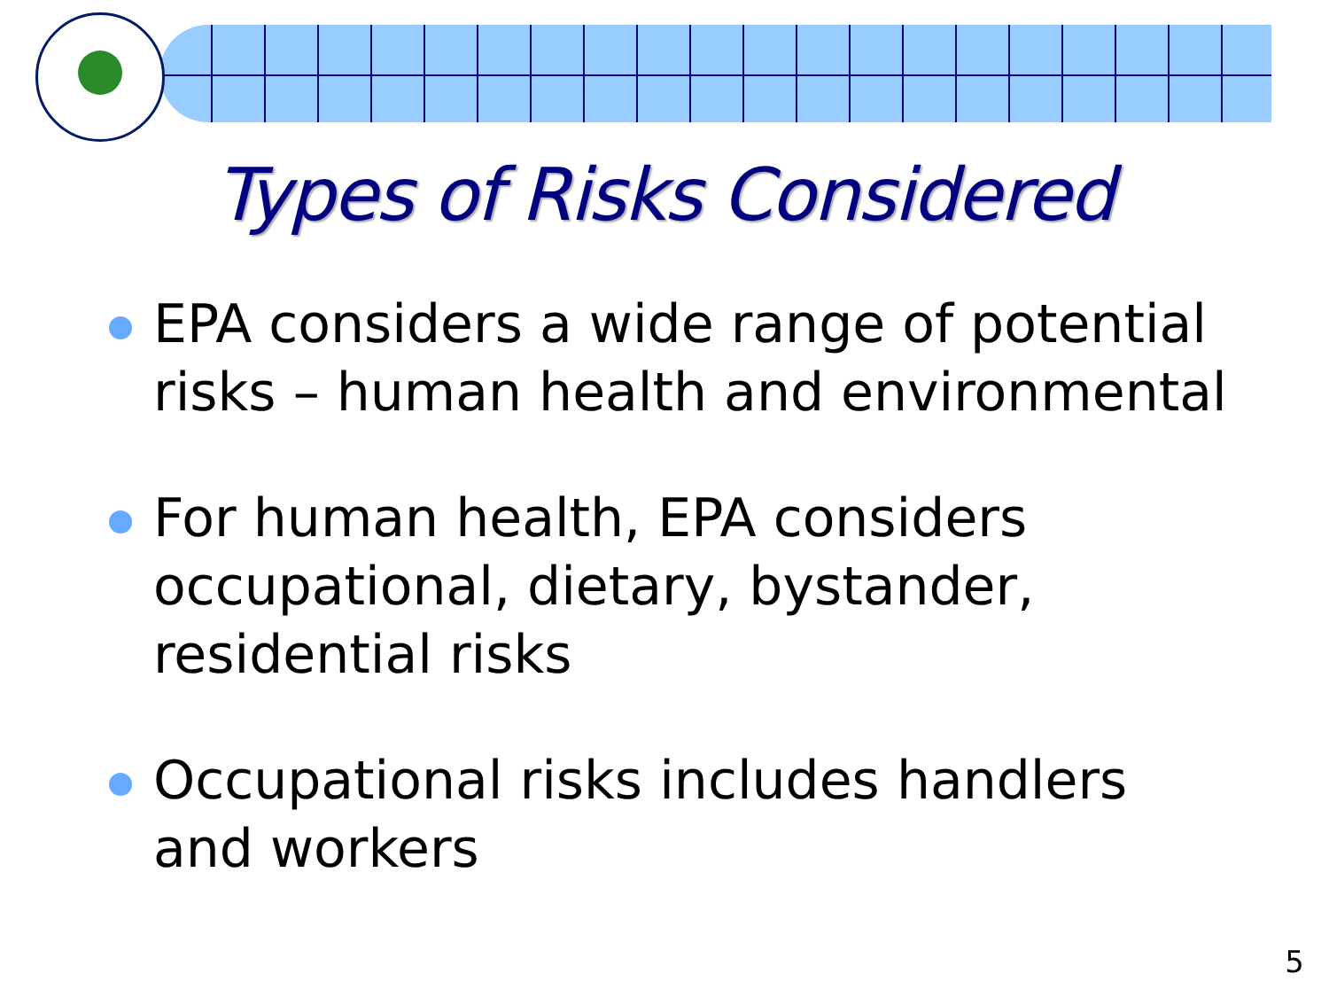Types of Risks Considered
EPA considers a wide range of potential risks – human health and environmental
For human health, EPA considers occupational, dietary, bystander, residential risks
Occupational risks includes handlers and workers
5